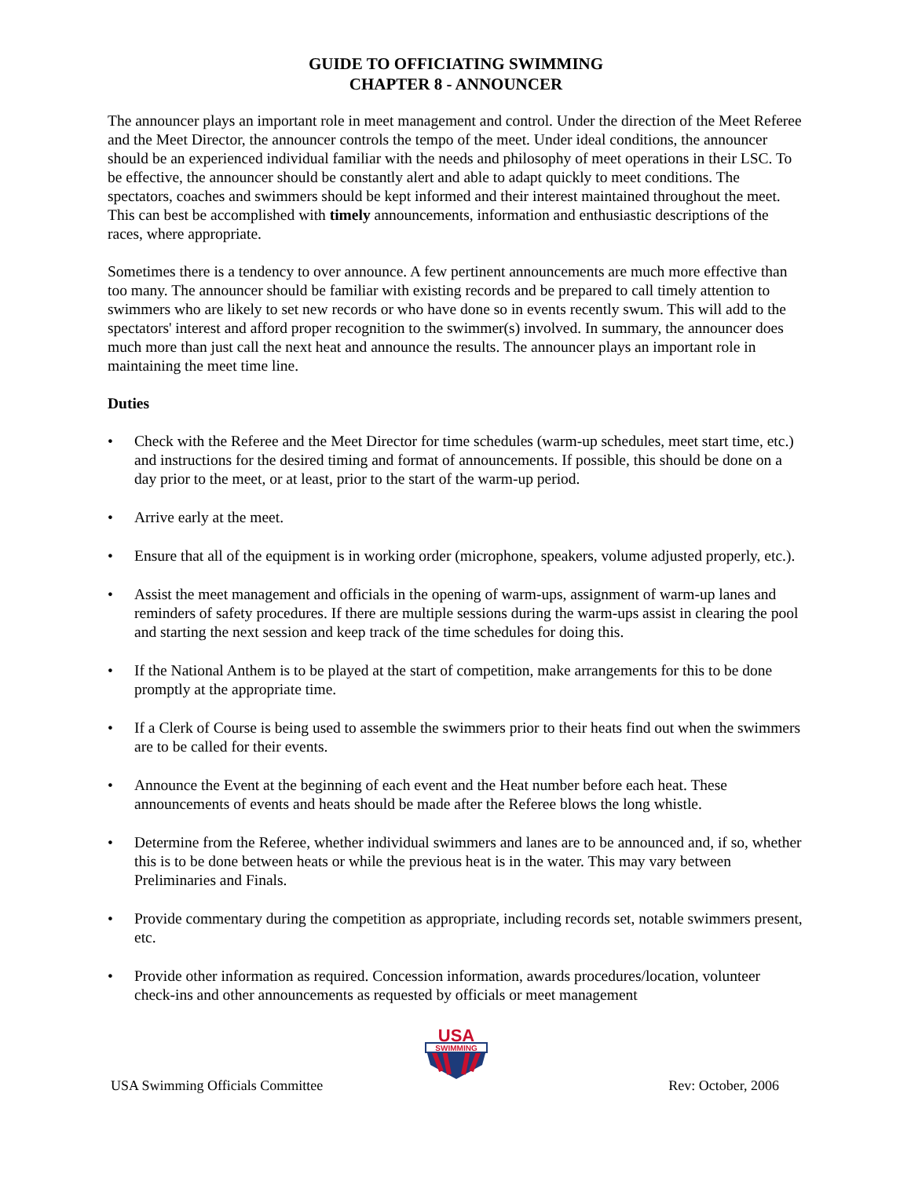GUIDE TO OFFICIATING SWIMMING
CHAPTER 8 - ANNOUNCER
The announcer plays an important role in meet management and control. Under the direction of the Meet Referee and the Meet Director, the announcer controls the tempo of the meet. Under ideal conditions, the announcer should be an experienced individual familiar with the needs and philosophy of meet operations in their LSC. To be effective, the announcer should be constantly alert and able to adapt quickly to meet conditions. The spectators, coaches and swimmers should be kept informed and their interest maintained throughout the meet. This can best be accomplished with timely announcements, information and enthusiastic descriptions of the races, where appropriate.
Sometimes there is a tendency to over announce. A few pertinent announcements are much more effective than too many. The announcer should be familiar with existing records and be prepared to call timely attention to swimmers who are likely to set new records or who have done so in events recently swum. This will add to the spectators' interest and afford proper recognition to the swimmer(s) involved. In summary, the announcer does much more than just call the next heat and announce the results. The announcer plays an important role in maintaining the meet time line.
Duties
• Check with the Referee and the Meet Director for time schedules (warm-up schedules, meet start time, etc.) and instructions for the desired timing and format of announcements. If possible, this should be done on a day prior to the meet, or at least, prior to the start of the warm-up period.
• Arrive early at the meet.
• Ensure that all of the equipment is in working order (microphone, speakers, volume adjusted properly, etc.).
• Assist the meet management and officials in the opening of warm-ups, assignment of warm-up lanes and reminders of safety procedures. If there are multiple sessions during the warm-ups assist in clearing the pool and starting the next session and keep track of the time schedules for doing this.
• If the National Anthem is to be played at the start of competition, make arrangements for this to be done promptly at the appropriate time.
• If a Clerk of Course is being used to assemble the swimmers prior to their heats find out when the swimmers are to be called for their events.
• Announce the Event at the beginning of each event and the Heat number before each heat. These announcements of events and heats should be made after the Referee blows the long whistle.
• Determine from the Referee, whether individual swimmers and lanes are to be announced and, if so, whether this is to be done between heats or while the previous heat is in the water. This may vary between Preliminaries and Finals.
• Provide commentary during the competition as appropriate, including records set, notable swimmers present, etc.
• Provide other information as required. Concession information, awards procedures/location, volunteer check-ins and other announcements as requested by officials or meet management
SWIMMING
USA
USA Swimming Officials Committee Rev: October, 2006